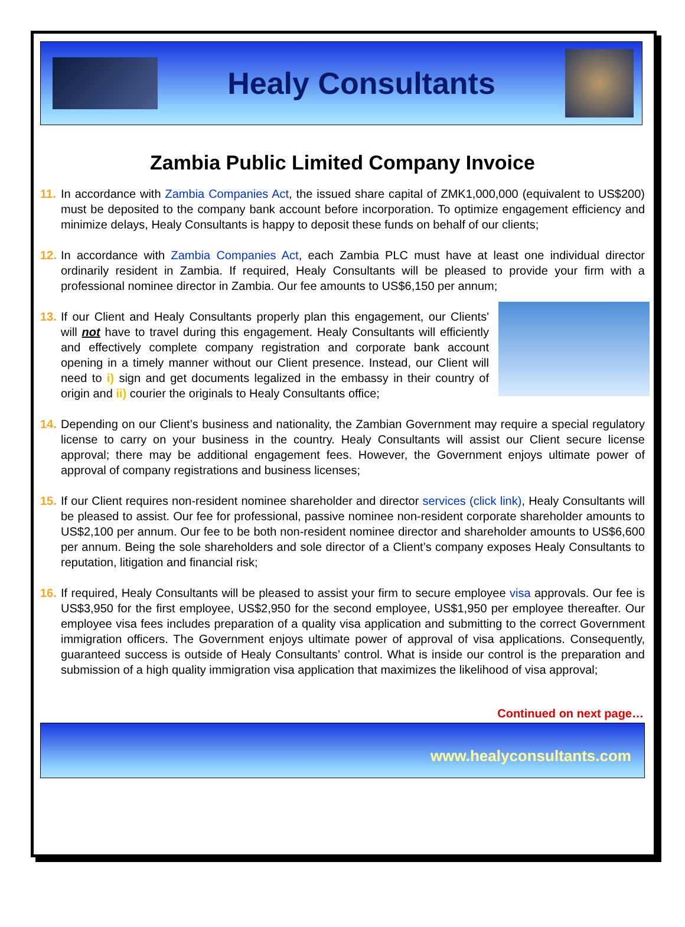Healy Consultants
Zambia Public Limited Company Invoice
11.
In accordance with Zambia Companies Act, the issued share capital of ZMK1,000,000 (equivalent to US$200) must be deposited to the company bank account before incorporation. To optimize engagement efficiency and minimize delays, Healy Consultants is happy to deposit these funds on behalf of our clients;
12.
In accordance with Zambia Companies Act, each Zambia PLC must have at least one individual director ordinarily resident in Zambia. If required, Healy Consultants will be pleased to provide your firm with a professional nominee director in Zambia. Our fee amounts to US$6,150 per annum;
13.
If our Client and Healy Consultants properly plan this engagement, our Clients' will not have to travel during this engagement. Healy Consultants will efficiently and effectively complete company registration and corporate bank account opening in a timely manner without our Client presence. Instead, our Client will need to i) sign and get documents legalized in the embassy in their country of origin and ii) courier the originals to Healy Consultants office;
14.
Depending on our Client’s business and nationality, the Zambian Government may require a special regulatory license to carry on your business in the country. Healy Consultants will assist our Client secure license approval; there may be additional engagement fees. However, the Government enjoys ultimate power of approval of company registrations and business licenses;
15.
If our Client requires non-resident nominee shareholder and director services (click link), Healy Consultants will be pleased to assist. Our fee for professional, passive nominee non-resident corporate shareholder amounts to US$2,100 per annum. Our fee to be both non-resident nominee director and shareholder amounts to US$6,600 per annum. Being the sole shareholders and sole director of a Client’s company exposes Healy Consultants to reputation, litigation and financial risk;
16.
If required, Healy Consultants will be pleased to assist your firm to secure employee visa approvals. Our fee is US$3,950 for the first employee, US$2,950 for the second employee, US$1,950 per employee thereafter. Our employee visa fees includes preparation of a quality visa application and submitting to the correct Government immigration officers. The Government enjoys ultimate power of approval of visa applications. Consequently, guaranteed success is outside of Healy Consultants’ control. What is inside our control is the preparation and submission of a high quality immigration visa application that maximizes the likelihood of visa approval;
Continued on next page…
www.healyconsultants.com